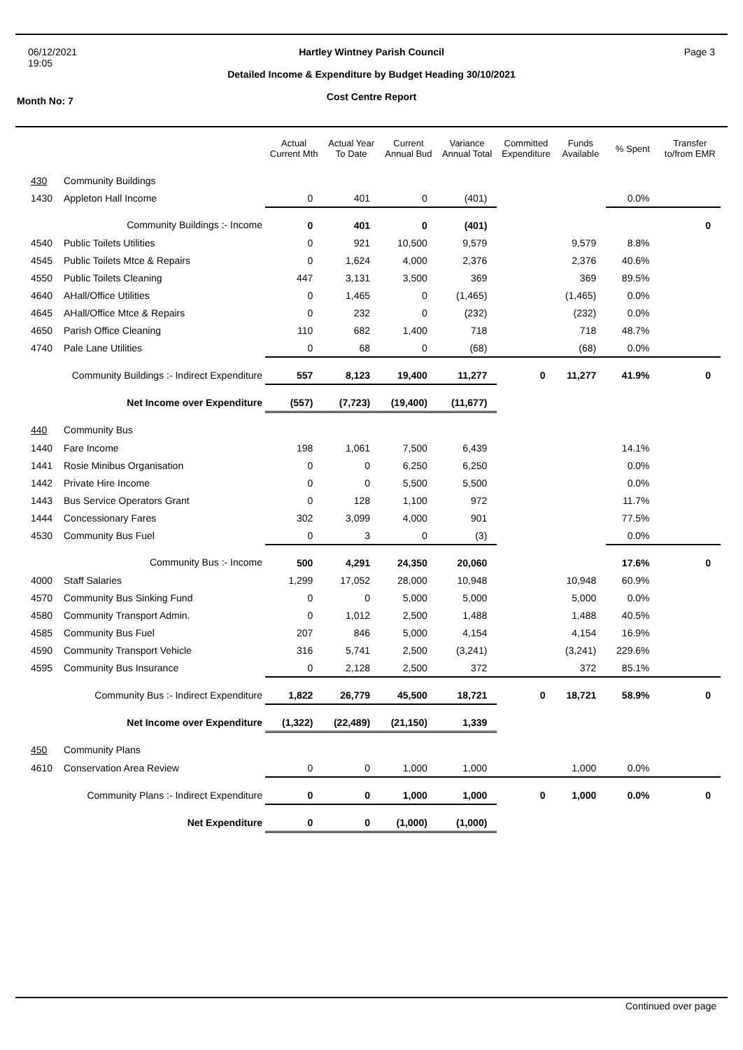06/12/2021
19:05
Hartley Wintney Parish Council
Detailed Income & Expenditure by Budget Heading 30/10/2021
Cost Centre Report
Page 3
Month No: 7
| | | Actual Current Mth | Actual Year To Date | Current Annual Bud | Variance Annual Total | Committed Expenditure | Funds Available | % Spent | Transfer to/from EMR |
| --- | --- | --- | --- | --- | --- | --- | --- | --- | --- |
| 430 | Community Buildings | | | | | | | | |
| 1430 | Appleton Hall Income | 0 | 401 | 0 | (401) | | | 0.0% | |
| | Community Buildings :- Income | 0 | 401 | 0 | (401) | | | | 0 |
| 4540 | Public Toilets Utilities | 0 | 921 | 10,500 | 9,579 | | 9,579 | 8.8% | |
| 4545 | Public Toilets Mtce & Repairs | 0 | 1,624 | 4,000 | 2,376 | | 2,376 | 40.6% | |
| 4550 | Public Toilets Cleaning | 447 | 3,131 | 3,500 | 369 | | 369 | 89.5% | |
| 4640 | AHall/Office Utilities | 0 | 1,465 | 0 | (1,465) | | (1,465) | 0.0% | |
| 4645 | AHall/Office Mtce & Repairs | 0 | 232 | 0 | (232) | | (232) | 0.0% | |
| 4650 | Parish Office Cleaning | 110 | 682 | 1,400 | 718 | | 718 | 48.7% | |
| 4740 | Pale Lane Utilities | 0 | 68 | 0 | (68) | | (68) | 0.0% | |
| Community Buildings :- Indirect Expenditure | | 557 | 8,123 | 19,400 | 11,277 | 0 | 11,277 | 41.9% | 0 |
| | Net Income over Expenditure | (557) | (7,723) | (19,400) | (11,677) | | | | |
| 440 | Community Bus | | | | | | | | |
| 1440 | Fare Income | 198 | 1,061 | 7,500 | 6,439 | | | 14.1% | |
| 1441 | Rosie Minibus Organisation | 0 | 0 | 6,250 | 6,250 | | | 0.0% | |
| 1442 | Private Hire Income | 0 | 0 | 5,500 | 5,500 | | | 0.0% | |
| 1443 | Bus Service Operators Grant | 0 | 128 | 1,100 | 972 | | | 11.7% | |
| 1444 | Concessionary Fares | 302 | 3,099 | 4,000 | 901 | | | 77.5% | |
| 4530 | Community Bus Fuel | 0 | 3 | 0 | (3) | | | 0.0% | |
| | Community Bus :- Income | 500 | 4,291 | 24,350 | 20,060 | | | 17.6% | 0 |
| 4000 | Staff Salaries | 1,299 | 17,052 | 28,000 | 10,948 | | 10,948 | 60.9% | |
| 4570 | Community Bus Sinking Fund | 0 | 0 | 5,000 | 5,000 | | 5,000 | 0.0% | |
| 4580 | Community Transport Admin. | 0 | 1,012 | 2,500 | 1,488 | | 1,488 | 40.5% | |
| 4585 | Community Bus Fuel | 207 | 846 | 5,000 | 4,154 | | 4,154 | 16.9% | |
| 4590 | Community Transport Vehicle | 316 | 5,741 | 2,500 | (3,241) | | (3,241) | 229.6% | |
| 4595 | Community Bus Insurance | 0 | 2,128 | 2,500 | 372 | | 372 | 85.1% | |
| Community Bus :- Indirect Expenditure | | 1,822 | 26,779 | 45,500 | 18,721 | 0 | 18,721 | 58.9% | 0 |
| | Net Income over Expenditure | (1,322) | (22,489) | (21,150) | 1,339 | | | | |
| 450 | Community Plans | | | | | | | | |
| 4610 | Conservation Area Review | 0 | 0 | 1,000 | 1,000 | | 1,000 | 0.0% | |
| Community Plans :- Indirect Expenditure | | 0 | 0 | 1,000 | 1,000 | 0 | 1,000 | 0.0% | 0 |
| | Net Expenditure | 0 | 0 | (1,000) | (1,000) | | | | |
Continued over page